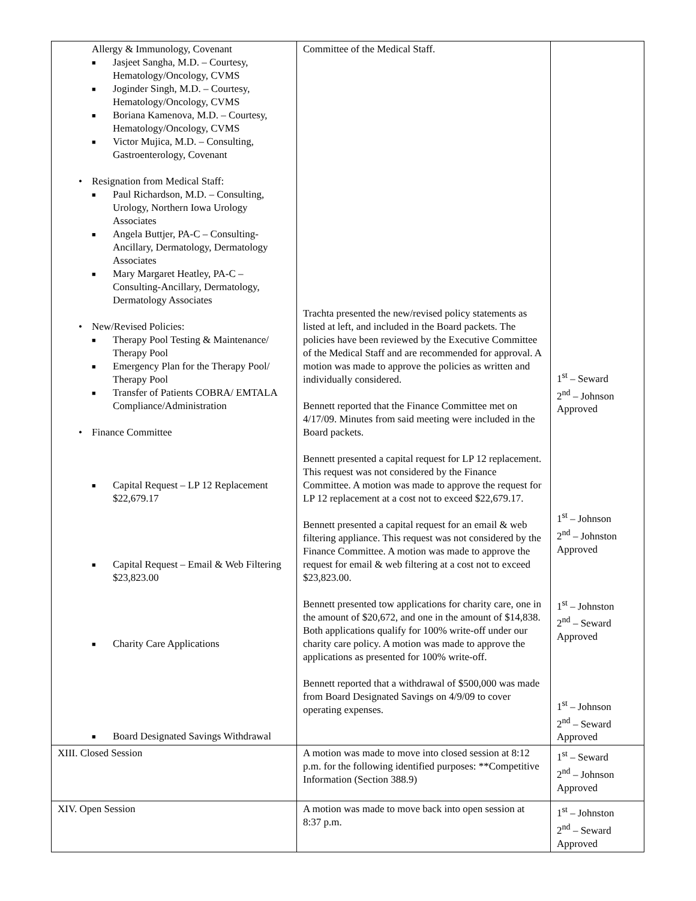| Allergy & Immunology, Covenant ■ Jasjeet Sangha, M.D. – Courtesy, Hematology/Oncology, CVMS ■ Joginder Singh, M.D. – Courtesy, Hematology/Oncology, CVMS ■ Boriana Kamenova, M.D. – Courtesy, Hematology/Oncology, CVMS ■ Victor Mujica, M.D. – Consulting, Gastroenterology, Covenant • Resignation from Medical Staff: ■ Paul Richardson, M.D. – Consulting, Urology, Northern Iowa Urology Associates ■ Angela Buttjer, PA-C – Consulting-Ancillary, Dermatology, Dermatology Associates ■ Mary Margaret Heatley, PA-C – Consulting-Ancillary, Dermatology, Dermatology Associates • New/Revised Policies: ■ Therapy Pool Testing & Maintenance/ Therapy Pool ■ Emergency Plan for the Therapy Pool/ Therapy Pool ■ Transfer of Patients COBRA/ EMTALA Compliance/Administration • Finance Committee ■ Capital Request – LP 12 Replacement $22,679.17 ■ Capital Request – Email & Web Filtering $23,823.00 ■ Charity Care Applications ■ Board Designated Savings Withdrawal | Committee of the Medical Staff. Trachta presented the new/revised policy statements as listed at left, and included in the Board packets. The policies have been reviewed by the Executive Committee of the Medical Staff and are recommended for approval. A motion was made to approve the policies as written and individually considered. Bennett reported that the Finance Committee met on 4/17/09. Minutes from said meeting were included in the Board packets. Bennett presented a capital request for LP 12 replacement. This request was not considered by the Finance Committee. A motion was made to approve the request for LP 12 replacement at a cost not to exceed $22,679.17. Bennett presented a capital request for an email & web filtering appliance. This request was not considered by the Finance Committee. A motion was made to approve the request for email & web filtering at a cost not to exceed $23,823.00. Bennett presented tow applications for charity care, one in the amount of $20,672, and one in the amount of $14,838. Both applications qualify for 100% write-off under our charity care policy. A motion was made to approve the applications as presented for 100% write-off. Bennett reported that a withdrawal of $500,000 was made from Board Designated Savings on 4/9/09 to cover operating expenses. | 1<sup>st</sup> – Seward 2<sup>nd</sup> – Johnson Approved 1<sup>st</sup> – Johnson 2<sup>nd</sup> – Johnston Approved 1<sup>st</sup> – Johnston 2<sup>nd</sup> – Seward Approved 1<sup>st</sup> – Johnson 2<sup>nd</sup> – Seward Approved |
| XIII. Closed Session | A motion was made to move into closed session at 8:12 p.m. for the following identified purposes: **Competitive Information (Section 388.9) | 1<sup>st</sup> – Seward 2<sup>nd</sup> – Johnson Approved |
| XIV. Open Session | A motion was made to move back into open session at 8:37 p.m. | 1<sup>st</sup> – Johnston 2<sup>nd</sup> – Seward Approved |